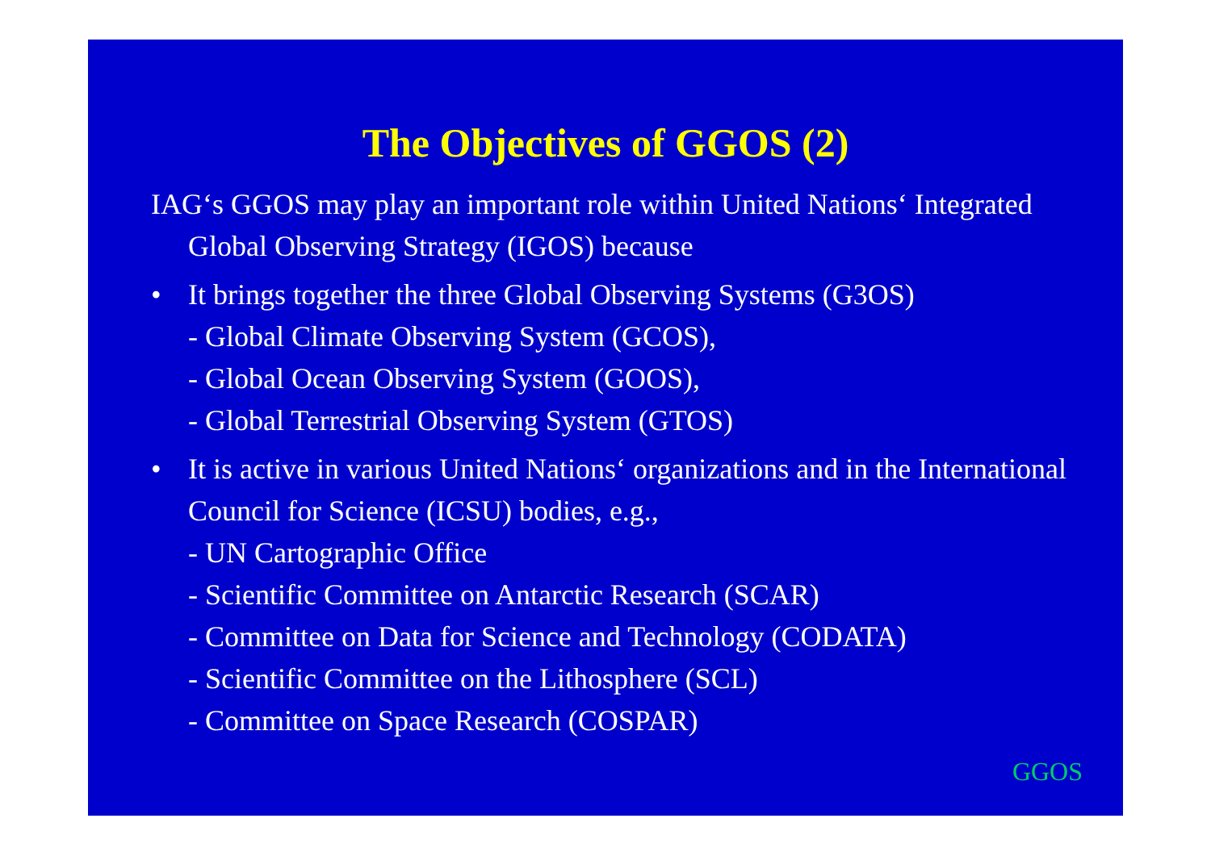The Objectives of GGOS (2)
IAG‘s GGOS may play an important role within United Nations‘ Integrated Global Observing Strategy (IGOS) because
• It brings together the three Global Observing Systems (G3OS)
- Global Climate Observing System (GCOS),
- Global Ocean Observing System (GOOS),
- Global Terrestrial Observing System (GTOS)
• It is active in various United Nations‘ organizations and in the International Council for Science (ICSU) bodies, e.g.,
- UN Cartographic Office
- Scientific Committee on Antarctic Research (SCAR)
- Committee on Data for Science and Technology (CODATA)
- Scientific Committee on the Lithosphere (SCL)
- Committee on Space Research (COSPAR)
GGOS